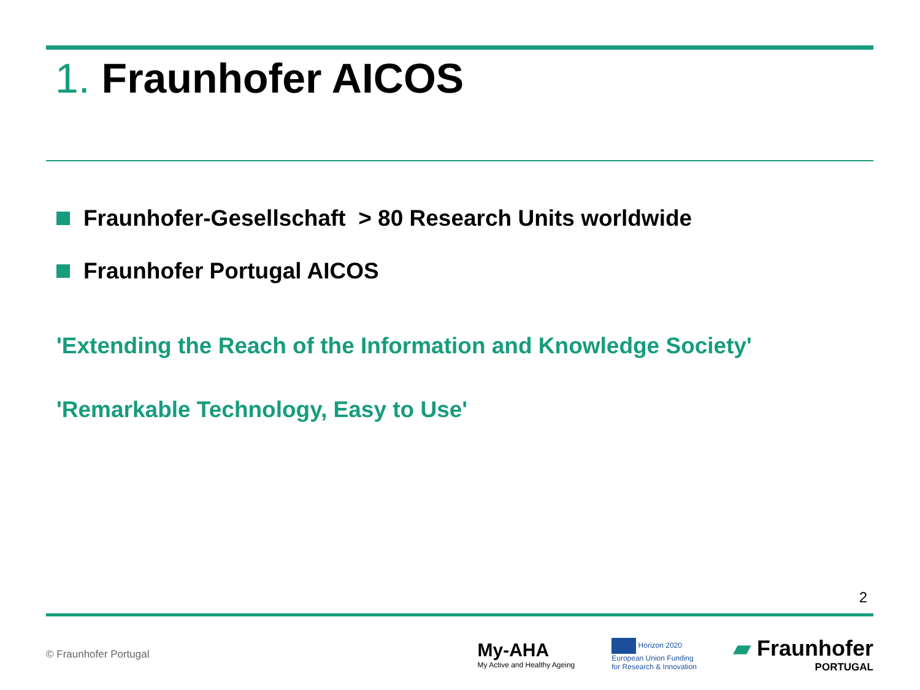1. Fraunhofer AICOS
Fraunhofer-Gesellschaft > 80 Research Units worldwide
Fraunhofer Portugal AICOS
'Extending the Reach of the Information and Knowledge Society'
'Remarkable Technology, Easy to Use'
2
© Fraunhofer Portugal
My-AHA
My Active and Healthy Ageing
Horizon 2020
European Union Funding
for Research & Innovation
▰ Fraunhofer
PORTUGAL